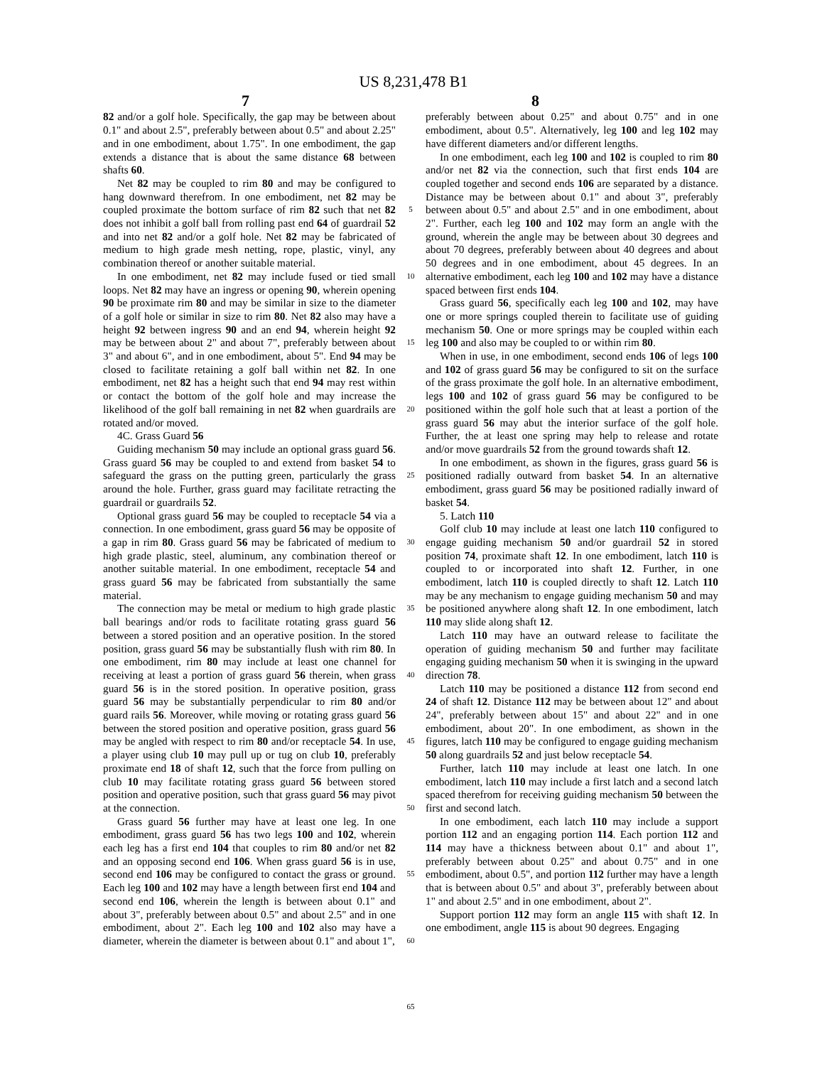US 8,231,478 B1
7 8
82 and/or a golf hole. Specifically, the gap may be between about 0.1" and about 2.5", preferably between about 0.5" and about 2.25" and in one embodiment, about 1.75". In one embodiment, the gap extends a distance that is about the same distance 68 between shafts 60.
Net 82 may be coupled to rim 80 and may be configured to hang downward therefrom. In one embodiment, net 82 may be coupled proximate the bottom surface of rim 82 such that net 82 does not inhibit a golf ball from rolling past end 64 of guardrail 52 and into net 82 and/or a golf hole. Net 82 may be fabricated of medium to high grade mesh netting, rope, plastic, vinyl, any combination thereof or another suitable material.
In one embodiment, net 82 may include fused or tied small loops. Net 82 may have an ingress or opening 90, wherein opening 90 be proximate rim 80 and may be similar in size to the diameter of a golf hole or similar in size to rim 80. Net 82 also may have a height 92 between ingress 90 and an end 94, wherein height 92 may be between about 2" and about 7", preferably between about 3" and about 6", and in one embodiment, about 5". End 94 may be closed to facilitate retaining a golf ball within net 82. In one embodiment, net 82 has a height such that end 94 may rest within or contact the bottom of the golf hole and may increase the likelihood of the golf ball remaining in net 82 when guardrails are rotated and/or moved.
4C. Grass Guard 56
Guiding mechanism 50 may include an optional grass guard 56. Grass guard 56 may be coupled to and extend from basket 54 to safeguard the grass on the putting green, particularly the grass around the hole. Further, grass guard may facilitate retracting the guardrail or guardrails 52.
Optional grass guard 56 may be coupled to receptacle 54 via a connection. In one embodiment, grass guard 56 may be opposite of a gap in rim 80. Grass guard 56 may be fabricated of medium to high grade plastic, steel, aluminum, any combination thereof or another suitable material. In one embodiment, receptacle 54 and grass guard 56 may be fabricated from substantially the same material.
The connection may be metal or medium to high grade plastic ball bearings and/or rods to facilitate rotating grass guard 56 between a stored position and an operative position. In the stored position, grass guard 56 may be substantially flush with rim 80. In one embodiment, rim 80 may include at least one channel for receiving at least a portion of grass guard 56 therein, when grass guard 56 is in the stored position. In operative position, grass guard 56 may be substantially perpendicular to rim 80 and/or guard rails 56. Moreover, while moving or rotating grass guard 56 between the stored position and operative position, grass guard 56 may be angled with respect to rim 80 and/or receptacle 54. In use, a player using club 10 may pull up or tug on club 10, preferably proximate end 18 of shaft 12, such that the force from pulling on club 10 may facilitate rotating grass guard 56 between stored position and operative position, such that grass guard 56 may pivot at the connection.
Grass guard 56 further may have at least one leg. In one embodiment, grass guard 56 has two legs 100 and 102, wherein each leg has a first end 104 that couples to rim 80 and/or net 82 and an opposing second end 106. When grass guard 56 is in use, second end 106 may be configured to contact the grass or ground. Each leg 100 and 102 may have a length between first end 104 and second end 106, wherein the length is between about 0.1" and about 3", preferably between about 0.5" and about 2.5" and in one embodiment, about 2". Each leg 100 and 102 also may have a diameter, wherein the diameter is between about 0.1" and about 1",
5
10
15
20
25
30
35
40
45
50
55
60
65
preferably between about 0.25" and about 0.75" and in one embodiment, about 0.5". Alternatively, leg 100 and leg 102 may have different diameters and/or different lengths.
In one embodiment, each leg 100 and 102 is coupled to rim 80 and/or net 82 via the connection, such that first ends 104 are coupled together and second ends 106 are separated by a distance. Distance may be between about 0.1" and about 3", preferably between about 0.5" and about 2.5" and in one embodiment, about 2". Further, each leg 100 and 102 may form an angle with the ground, wherein the angle may be between about 30 degrees and about 70 degrees, preferably between about 40 degrees and about 50 degrees and in one embodiment, about 45 degrees. In an alternative embodiment, each leg 100 and 102 may have a distance spaced between first ends 104.
Grass guard 56, specifically each leg 100 and 102, may have one or more springs coupled therein to facilitate use of guiding mechanism 50. One or more springs may be coupled within each leg 100 and also may be coupled to or within rim 80.
When in use, in one embodiment, second ends 106 of legs 100 and 102 of grass guard 56 may be configured to sit on the surface of the grass proximate the golf hole. In an alternative embodiment, legs 100 and 102 of grass guard 56 may be configured to be positioned within the golf hole such that at least a portion of the grass guard 56 may abut the interior surface of the golf hole. Further, the at least one spring may help to release and rotate and/or move guardrails 52 from the ground towards shaft 12.
In one embodiment, as shown in the figures, grass guard 56 is positioned radially outward from basket 54. In an alternative embodiment, grass guard 56 may be positioned radially inward of basket 54.
5. Latch 110
Golf club 10 may include at least one latch 110 configured to engage guiding mechanism 50 and/or guardrail 52 in stored position 74, proximate shaft 12. In one embodiment, latch 110 is coupled to or incorporated into shaft 12. Further, in one embodiment, latch 110 is coupled directly to shaft 12. Latch 110 may be any mechanism to engage guiding mechanism 50 and may be positioned anywhere along shaft 12. In one embodiment, latch 110 may slide along shaft 12.
Latch 110 may have an outward release to facilitate the operation of guiding mechanism 50 and further may facilitate engaging guiding mechanism 50 when it is swinging in the upward direction 78.
Latch 110 may be positioned a distance 112 from second end 24 of shaft 12. Distance 112 may be between about 12" and about 24", preferably between about 15" and about 22" and in one embodiment, about 20". In one embodiment, as shown in the figures, latch 110 may be configured to engage guiding mechanism 50 along guardrails 52 and just below receptacle 54.
Further, latch 110 may include at least one latch. In one embodiment, latch 110 may include a first latch and a second latch spaced therefrom for receiving guiding mechanism 50 between the first and second latch.
In one embodiment, each latch 110 may include a support portion 112 and an engaging portion 114. Each portion 112 and 114 may have a thickness between about 0.1" and about 1", preferably between about 0.25" and about 0.75" and in one embodiment, about 0.5", and portion 112 further may have a length that is between about 0.5" and about 3", preferably between about 1" and about 2.5" and in one embodiment, about 2".
Support portion 112 may form an angle 115 with shaft 12. In one embodiment, angle 115 is about 90 degrees. Engaging